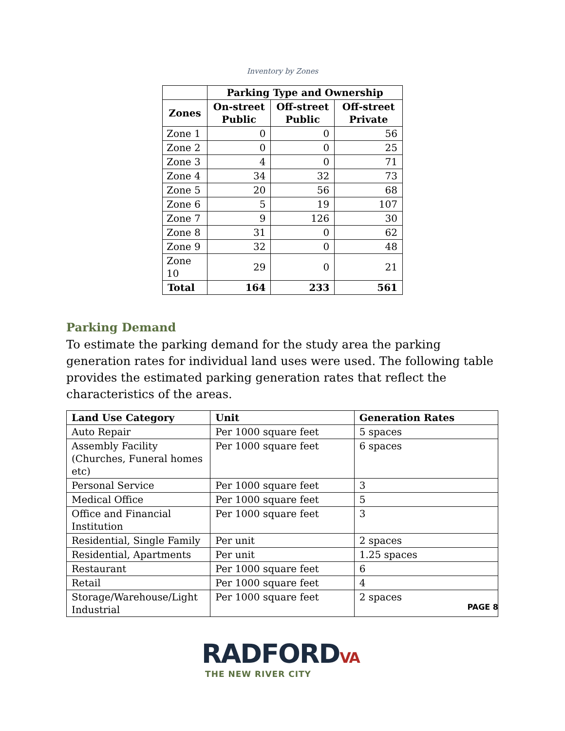Inventory by Zones
| | Parking Type and Ownership | | |
| --- | --- | --- | --- |
| Zones | On-street Public | Off-street Public | Off-street Private |
| Zone 1 | 0 | 0 | 56 |
| Zone 2 | 0 | 0 | 25 |
| Zone 3 | 4 | 0 | 71 |
| Zone 4 | 34 | 32 | 73 |
| Zone 5 | 20 | 56 | 68 |
| Zone 6 | 5 | 19 | 107 |
| Zone 7 | 9 | 126 | 30 |
| Zone 8 | 31 | 0 | 62 |
| Zone 9 | 32 | 0 | 48 |
| Zone 10 | 29 | 0 | 21 |
| Total | 164 | 233 | 561 |
Parking Demand
To estimate the parking demand for the study area the parking generation rates for individual land uses were used. The following table provides the estimated parking generation rates that reflect the characteristics of the areas.
| Land Use Category | Unit | Generation Rates |
| --- | --- | --- |
| Auto Repair | Per 1000 square feet | 5 spaces |
| Assembly Facility (Churches, Funeral homes etc) | Per 1000 square feet | 6 spaces |
| Personal Service | Per 1000 square feet | 3 |
| Medical Office | Per 1000 square feet | 5 |
| Office and Financial Institution | Per 1000 square feet | 3 |
| Residential, Single Family | Per unit | 2 spaces |
| Residential, Apartments | Per unit | 1.25 spaces |
| Restaurant | Per 1000 square feet | 6 |
| Retail | Per 1000 square feet | 4 |
| Storage/Warehouse/Light Industrial | Per 1000 square feet | 2 spaces |
PAGE 8
RADFORDVA
THE NEW RIVER CITY